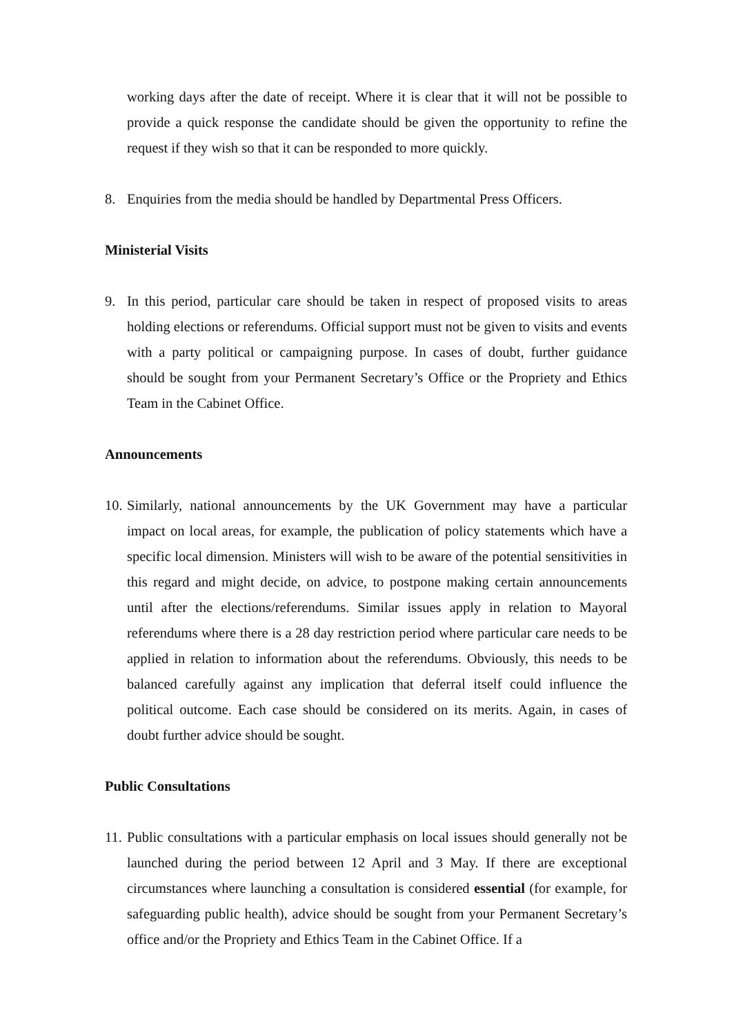working days after the date of receipt. Where it is clear that it will not be possible to provide a quick response the candidate should be given the opportunity to refine the request if they wish so that it can be responded to more quickly.
8. Enquiries from the media should be handled by Departmental Press Officers.
Ministerial Visits
9. In this period, particular care should be taken in respect of proposed visits to areas holding elections or referendums. Official support must not be given to visits and events with a party political or campaigning purpose. In cases of doubt, further guidance should be sought from your Permanent Secretary’s Office or the Propriety and Ethics Team in the Cabinet Office.
Announcements
10.
Similarly, national announcements by the UK Government may have a particular impact on local areas, for example, the publication of policy statements which have a specific local dimension. Ministers will wish to be aware of the potential sensitivities in this regard and might decide, on advice, to postpone making certain announcements until after the elections/referendums. Similar issues apply in relation to Mayoral referendums where there is a 28 day restriction period where particular care needs to be applied in relation to information about the referendums. Obviously, this needs to be balanced carefully against any implication that deferral itself could influence the political outcome. Each case should be considered on its merits. Again, in cases of doubt further advice should be sought.
Public Consultations
11.
Public consultations with a particular emphasis on local issues should generally not be launched during the period between 12 April and 3 May. If there are exceptional circumstances where launching a consultation is considered essential (for example, for safeguarding public health), advice should be sought from your Permanent Secretary’s office and/or the Propriety and Ethics Team in the Cabinet Office. If a